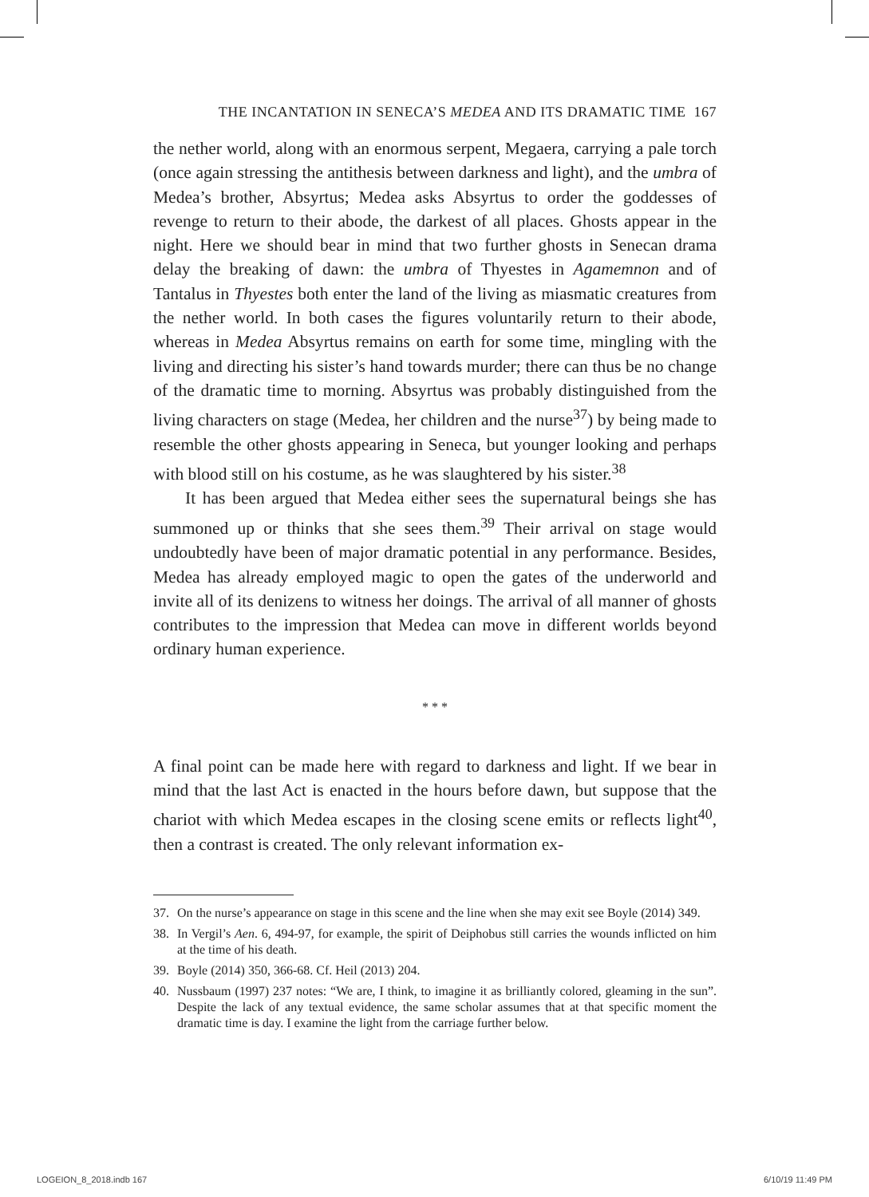THE INCANTATION IN SENECA’S MEDEA AND ITS DRAMATIC TIME 167
the nether world, along with an enormous serpent, Megaera, carrying a pale torch (once again stressing the antithesis between darkness and light), and the umbra of Medea’s brother, Absyrtus; Medea asks Absyrtus to order the goddesses of revenge to return to their abode, the darkest of all places. Ghosts appear in the night. Here we should bear in mind that two further ghosts in Senecan drama delay the breaking of dawn: the umbra of Thyestes in Agamemnon and of Tantalus in Thyestes both enter the land of the living as miasmatic creatures from the nether world. In both cases the figures voluntarily return to their abode, whereas in Medea Absyrtus remains on earth for some time, mingling with the living and directing his sister’s hand towards murder; there can thus be no change of the dramatic time to morning. Absyrtus was probably distinguished from the living characters on stage (Medea, her children and the nurse<sup>37</sup>) by being made to resemble the other ghosts appearing in Seneca, but younger looking and perhaps with blood still on his costume, as he was slaughtered by his sister.<sup>38</sup>
It has been argued that Medea either sees the supernatural beings she has summoned up or thinks that she sees them.<sup>39</sup> Their arrival on stage would undoubtedly have been of major dramatic potential in any performance. Besides, Medea has already employed magic to open the gates of the underworld and invite all of its denizens to witness her doings. The arrival of all manner of ghosts contributes to the impression that Medea can move in different worlds beyond ordinary human experience.
* * *
A final point can be made here with regard to darkness and light. If we bear in mind that the last Act is enacted in the hours before dawn, but suppose that the chariot with which Medea escapes in the closing scene emits or reflects light<sup>40</sup>, then a contrast is created. The only relevant information ex-
37. On the nurse’s appearance on stage in this scene and the line when she may exit see Boyle (2014) 349.
38. In Vergil’s Aen. 6, 494-97, for example, the spirit of Deiphobus still carries the wounds inflicted on him at the time of his death.
39. Boyle (2014) 350, 366-68. Cf. Heil (2013) 204.
40. Nussbaum (1997) 237 notes: “We are, I think, to imagine it as brilliantly colored, gleaming in the sun”. Despite the lack of any textual evidence, the same scholar assumes that at that specific moment the dramatic time is day. I examine the light from the carriage further below.
LOGEION_8_2018.indb 167 6/10/19 11:49 PM